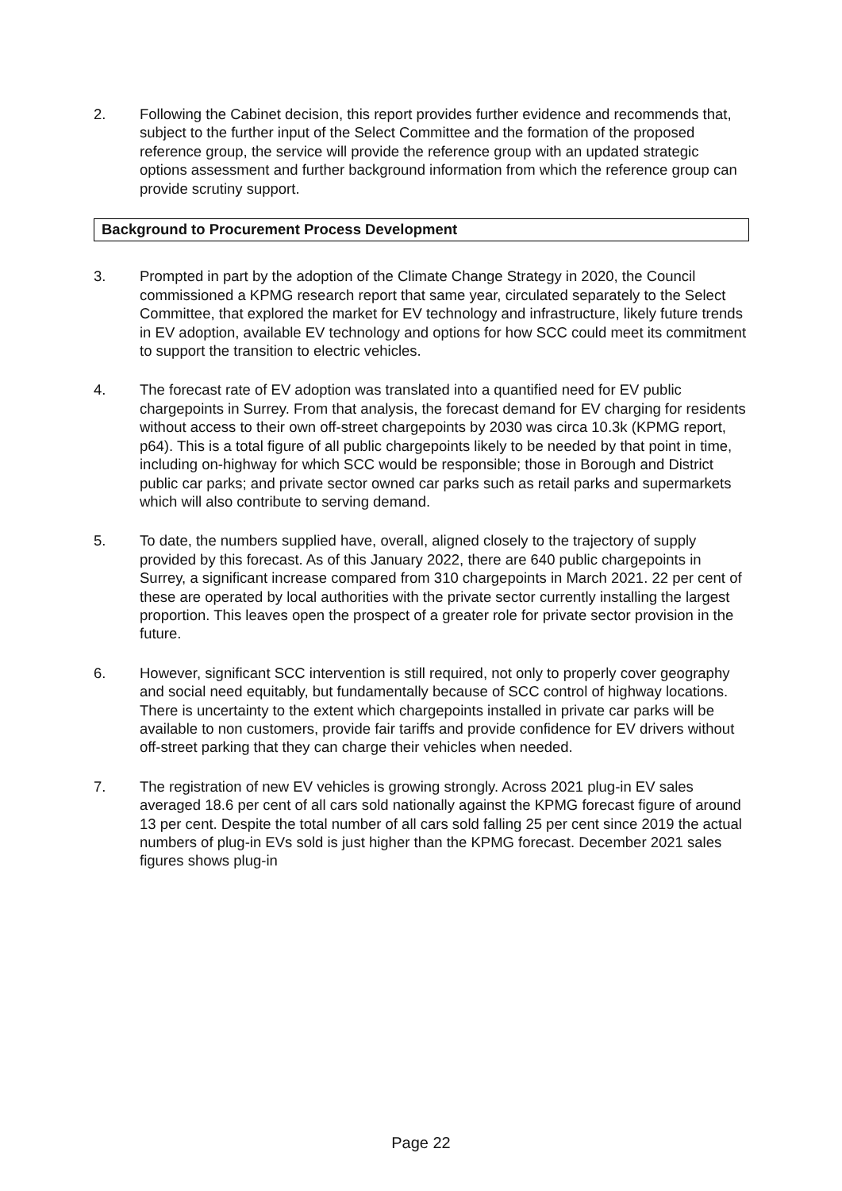2. Following the Cabinet decision, this report provides further evidence and recommends that, subject to the further input of the Select Committee and the formation of the proposed reference group, the service will provide the reference group with an updated strategic options assessment and further background information from which the reference group can provide scrutiny support.
Background to Procurement Process Development
3. Prompted in part by the adoption of the Climate Change Strategy in 2020, the Council commissioned a KPMG research report that same year, circulated separately to the Select Committee, that explored the market for EV technology and infrastructure, likely future trends in EV adoption, available EV technology and options for how SCC could meet its commitment to support the transition to electric vehicles.
4. The forecast rate of EV adoption was translated into a quantified need for EV public chargepoints in Surrey. From that analysis, the forecast demand for EV charging for residents without access to their own off-street chargepoints by 2030 was circa 10.3k (KPMG report, p64). This is a total figure of all public chargepoints likely to be needed by that point in time, including on-highway for which SCC would be responsible; those in Borough and District public car parks; and private sector owned car parks such as retail parks and supermarkets which will also contribute to serving demand.
5. To date, the numbers supplied have, overall, aligned closely to the trajectory of supply provided by this forecast. As of this January 2022, there are 640 public chargepoints in Surrey, a significant increase compared from 310 chargepoints in March 2021. 22 per cent of these are operated by local authorities with the private sector currently installing the largest proportion. This leaves open the prospect of a greater role for private sector provision in the future.
6. However, significant SCC intervention is still required, not only to properly cover geography and social need equitably, but fundamentally because of SCC control of highway locations. There is uncertainty to the extent which chargepoints installed in private car parks will be available to non customers, provide fair tariffs and provide confidence for EV drivers without off-street parking that they can charge their vehicles when needed.
7. The registration of new EV vehicles is growing strongly. Across 2021 plug-in EV sales averaged 18.6 per cent of all cars sold nationally against the KPMG forecast figure of around 13 per cent. Despite the total number of all cars sold falling 25 per cent since 2019 the actual numbers of plug-in EVs sold is just higher than the KPMG forecast. December 2021 sales figures shows plug-in
Page 22